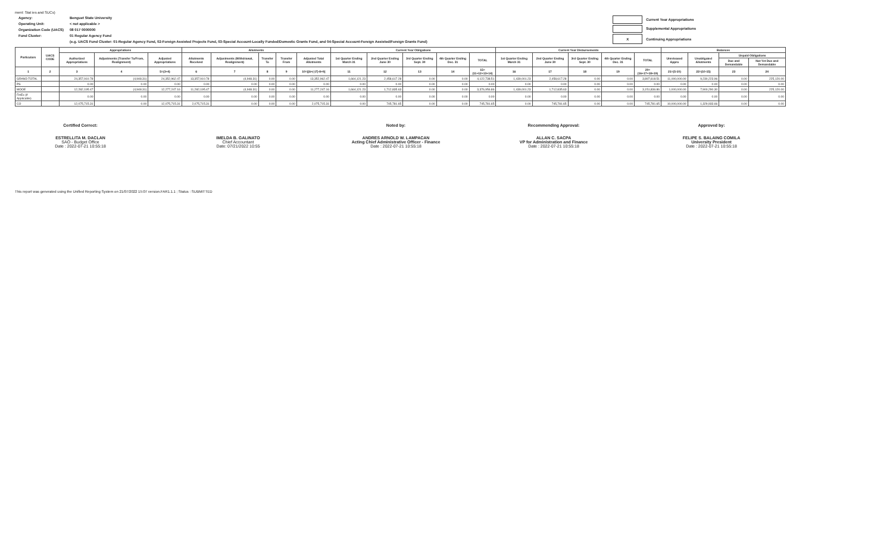ment: Stat ies and SUCs)
| Agency: | Benguet State University |
| Operating Unit: | < not applicable > |
| Organization Code (UACS) | 08 017 0000000 |
| Fund Cluster: | 01 Regular Agency Fund |
| | (e.g. UACS Fund Cluster: 01-Regular Agency Fund, 02-Foreign Assisted Projects Fund, 03-Special Account-Locally Funded/Domestic Grants Fund, and 04-Special Account-Foreign Assisted/Foreign Grants Fund) |
| | Current Year Appropriations |
| | Supplemental Appropriations |
| X | Continuing Appropriations |
| Particulars | UACS CODE | Appropriations | | | Allotments | | | | | Current Year Obligations | | | | | Current Year Disbursements | | | | | Balances | | | |
| --- | --- | --- | --- | --- | --- | --- | --- | --- | --- | --- | --- | --- | --- | --- | --- | --- | --- | --- | --- | --- | --- | --- | --- |
| | | Authorized Appropriations | Adjustments (Transfer To/From, Realignment) | Adjusted Appropriations | Allotments Received | Adjustments (Withdrawal, Realignment) | Transfer To | Transfer From | Adjusted Total Allotments | 1st Quarter Ending March 31 | 2nd Quarter Ending June 30 | 3rd Quarter Ending Sept. 30 | 4th Quarter Ending Dec. 31 | TOTAL | 1st Quarter Ending March 31 | 2nd Quarter Ending June 30 | 3rd Quarter Ending Sept. 30 | 4th Quarter Ending Dec. 31 | TOTAL | Unreleased Appro | Unobligated Allotments | Unpaid Obligations | |
| | | | | | | | | | | | | | | | | | | | | | | Due and Demandable | Not Yet Due and Demandable |
| 1 | 2 | 3 | 4 | 5=(3+4) | 6 | 7 | 8 | 9 | 10=[{6+(-)7}-8+9] | 11 | 12 | 13 | 14 | 15=(11+12+13+14) | 16 | 17 | 18 | 19 | 20=(16+17+18+19) | 21=(5-10) | 22=(10-15) | 23 | 24 |
| GRAND TOTAL | | 24,357,910.78 | (4,948.31) | 24,352,962.47 | 13,357,910.78 | (4,948.31) | 0.00 | 0.00 | 13,352,962.47 | 1,664,121.23 | 2,458,617.28 | 0.00 | 0.00 | 4,122,738.51 | 1,439,001.23 | 2,458,617.28 | 0.00 | 0.00 | 3,897,618.51 | 11,000,000.00 | 9,230,223.96 | 0.00 | 225,120.00 |
| PS | | 0.00 | 0.00 | 0.00 | 0.00 | 0.00 | 0.00 | 0.00 | 0.00 | 0.00 | 0.00 | 0.00 | 0.00 | 0.00 | 0.00 | 0.00 | 0.00 | 0.00 | 0.00 | 0.00 | 0.00 | 0.00 | 0.00 |
| MOOE | | 12,282,195.47 | (4,948.31) | 12,277,247.16 | 11,282,195.47 | (4,948.31) | 0.00 | 0.00 | 11,277,247.16 | 1,664,121.23 | 1,712,835.63 | 0.00 | 0.00 | 3,376,956.86 | 1,439,001.23 | 1,712,835.63 | 0.00 | 0.00 | 3,151,836.86 | 1,000,000.00 | 7,900,290.30 | 0.00 | 225,120.00 |
| FinEx (if Applicable) | | 0.00 | 0.00 | 0.00 | 0.00 | 0.00 | 0.00 | 0.00 | 0.00 | 0.00 | 0.00 | 0.00 | 0.00 | 0.00 | 0.00 | 0.00 | 0.00 | 0.00 | 0.00 | 0.00 | 0.00 | 0.00 | 0.00 |
| CO | | 12,075,715.31 | 0.00 | 12,075,715.31 | 2,075,715.31 | 0.00 | 0.00 | 0.00 | 2,075,715.31 | 0.00 | 745,781.65 | 0.00 | 0.00 | 745,781.65 | 0.00 | 745,781.65 | 0.00 | 0.00 | 745,781.65 | 10,000,000.00 | 1,329,933.66 | 0.00 | 0.00 |
Certified Correct:
ESTRELLITA M. DACLAN
SAO - Budget Office
Date : 2022-07-21 10:55:18
IMELDA B. GALINATO
Chief Accountant
Date: 07/21/2022 10:55
Noted by:
ANDRES ARNOLD W. LAMPACAN
Acting Chief Administrative Officer - Finance
Date : 2022-07-21 10:55:18
Recommending Approval:
ALLAN C. SACPA
VP for Administration and Finance
Date : 2022-07-21 10:55:18
Approved by:
FELIPE S. BALAING COMILA
University President
Date : 2022-07-21 10:55:18
This report was generated using the Unified Reporting System on 21/07/2022 15:07 version.FAR1.1.1 ; Status : SUBMITTED